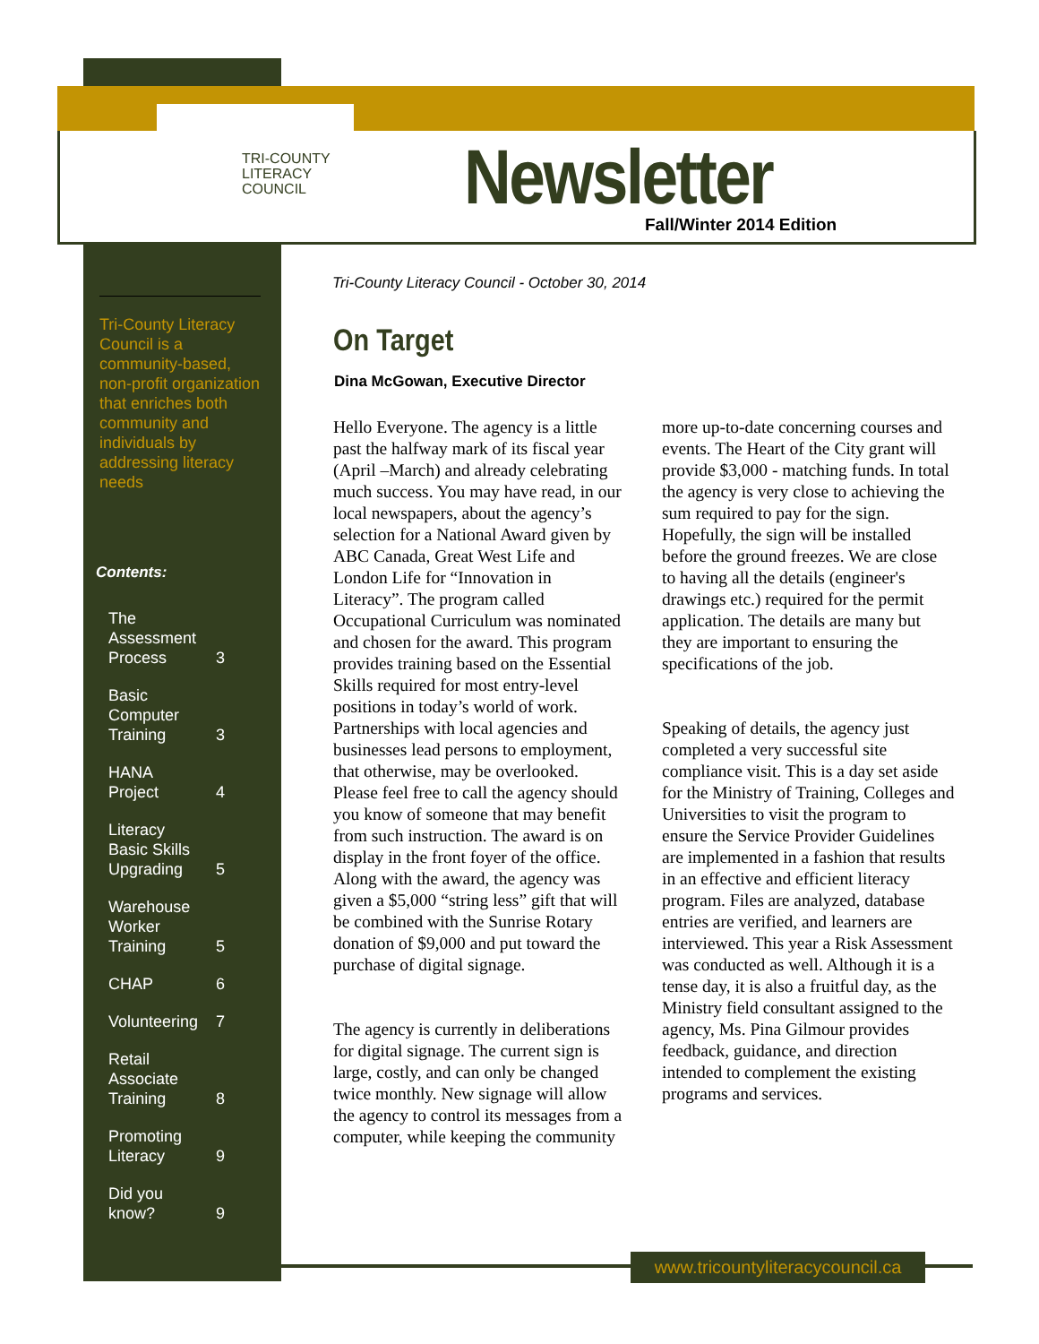TRI-COUNTY
LITERACY
COUNCIL
Newsletter
Fall/Winter 2014 Edition
Tri-County Literacy Council is a community-based, non-profit organization that enriches both community and individuals by addressing literacy needs
Contents:
| The Assessment Process | 3 |
| Basic Computer Training | 3 |
| HANA Project | 4 |
| Literacy Basic Skills Upgrading | 5 |
| Warehouse Worker Training | 5 |
| CHAP | 6 |
| Volunteering | 7 |
| Retail Associate Training | 8 |
| Promoting Literacy | 9 |
| Did you know? | 9 |
Tri-County Literacy Council - October 30, 2014
On Target
Dina McGowan, Executive Director
Hello Everyone. The agency is a little past the halfway mark of its fiscal year (April –March) and already celebrating much success. You may have read, in our local newspapers, about the agency’s selection for a National Award given by ABC Canada, Great West Life and London Life for “Innovation in Literacy”. The program called Occupational Curriculum was nominated and chosen for the award. This program provides training based on the Essential Skills required for most entry-level positions in today’s world of work. Partnerships with local agencies and businesses lead persons to employment, that otherwise, may be overlooked. Please feel free to call the agency should you know of someone that may benefit from such instruction. The award is on display in the front foyer of the office. Along with the award, the agency was given a $5,000 “string less” gift that will be combined with the Sunrise Rotary donation of $9,000 and put toward the purchase of digital signage.
The agency is currently in deliberations for digital signage. The current sign is large, costly, and can only be changed twice monthly. New signage will allow the agency to control its messages from a computer, while keeping the community more up-to-date concerning courses and events. The Heart of the City grant will provide $3,000 - matching funds. In total the agency is very close to achieving the sum required to pay for the sign. Hopefully, the sign will be installed before the ground freezes. We are close to having all the details (engineer's drawings etc.) required for the permit application. The details are many but they are important to ensuring the specifications of the job.
Speaking of details, the agency just completed a very successful site compliance visit. This is a day set aside for the Ministry of Training, Colleges and Universities to visit the program to ensure the Service Provider Guidelines are implemented in a fashion that results in an effective and efficient literacy program. Files are analyzed, database entries are verified, and learners are interviewed. This year a Risk Assessment was conducted as well. Although it is a tense day, it is also a fruitful day, as the Ministry field consultant assigned to the agency, Ms. Pina Gilmour provides feedback, guidance, and direction intended to complement the existing programs and services.
www.tricountyliteracycouncil.ca